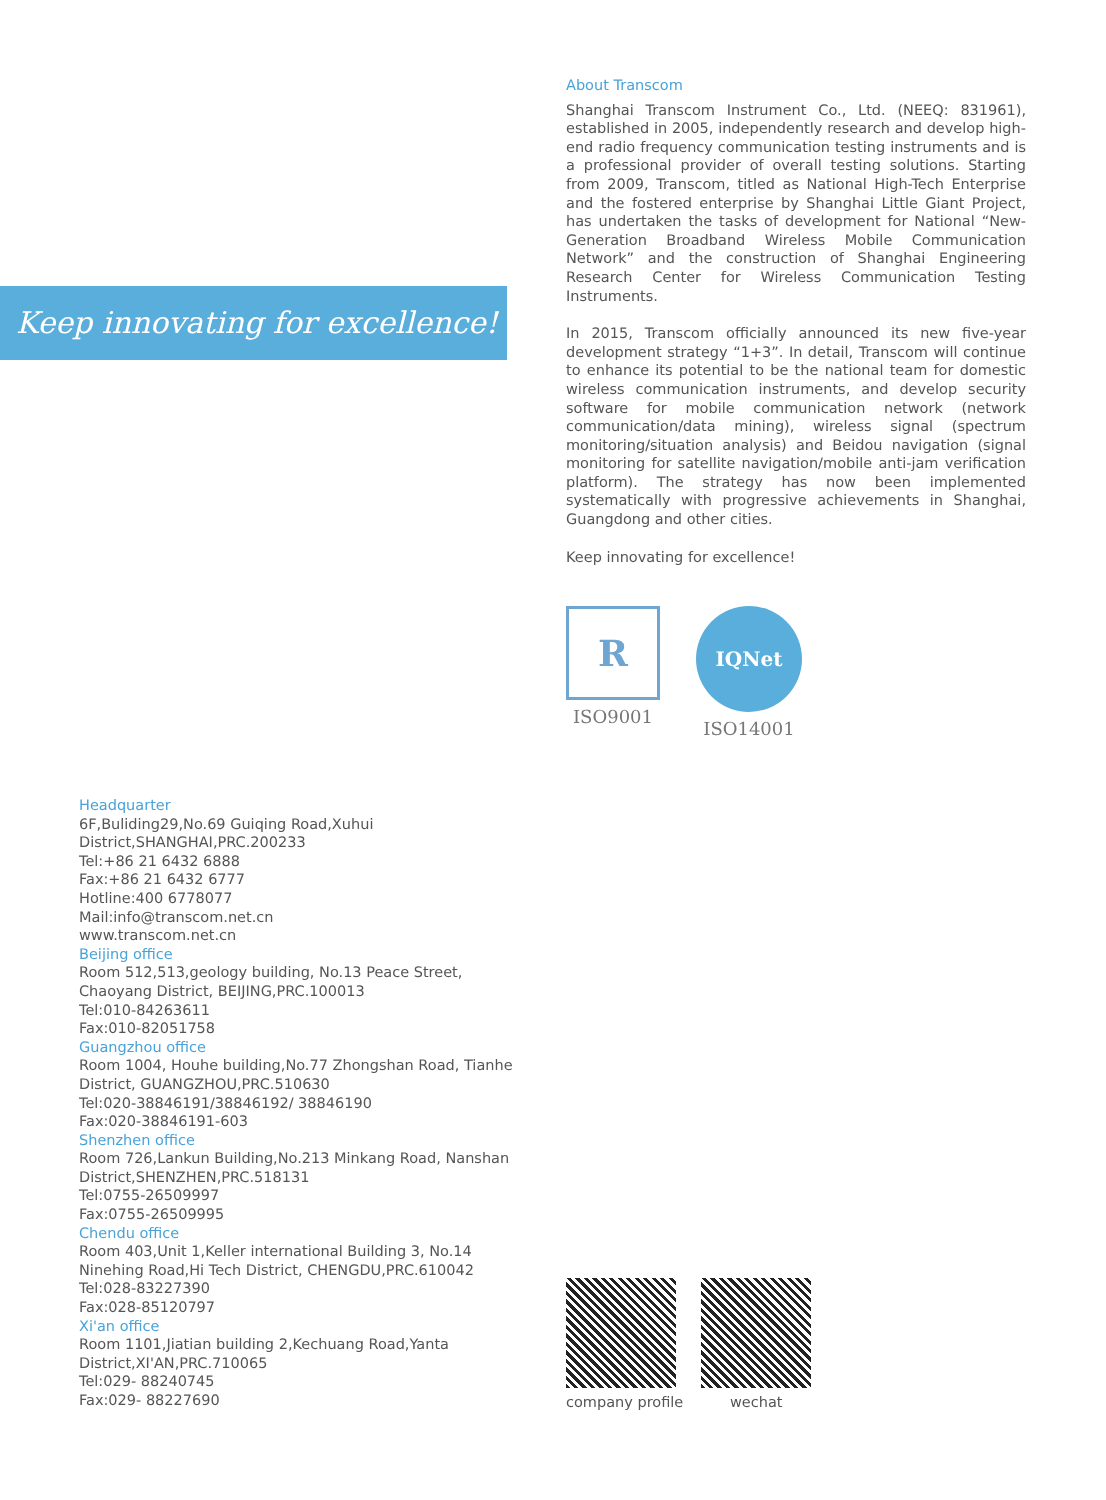Keep innovating for excellence!
About Transcom
Shanghai Transcom Instrument Co., Ltd. (NEEQ: 831961), established in 2005, independently research and develop high-end radio frequency communication testing instruments and is a professional provider of overall testing solutions. Starting from 2009, Transcom, titled as National High-Tech Enterprise and the fostered enterprise by Shanghai Little Giant Project, has undertaken the tasks of development for National “New-Generation Broadband Wireless Mobile Com­munication Network” and the construction of Shanghai Engi­neering Research Center for Wireless Communication Testing Instruments.
In 2015, Transcom officially announced its new five-year development strategy “1+3”. In detail, Transcom will con­tinue to enhance its potential to be the national team for domestic wireless communication instruments, and develop security software for mobile communication network (net­work communication/data mining), wireless signal (spectrum monitoring/situation analysis) and Beidou navigation (signal monitoring for satellite navigation/mobile anti-jam verifi­cation platform). The strategy has now been implemented systematically with progressive achievements in Shanghai, Guangdong and other cities.
Keep innovating for excellence!
R
ISO9001
IQNet
ISO14001
Headquarter
6F,Buliding29,No.69 Guiqing Road,Xuhui
District,SHANGHAI,PRC.200233
Tel:+86 21 6432 6888
Fax:+86 21 6432 6777
Hotline:400 6778077
Mail:info@transcom.net.cn
www.transcom.net.cn
Beijing office
Room 512,513,geology building, No.13 Peace Street,
Chaoyang District, BEIJING,PRC.100013
Tel:010-84263611
Fax:010-82051758
Guangzhou office
Room 1004, Houhe building,No.77 Zhongshan Road, Tianhe
District, GUANGZHOU,PRC.510630
Tel:020-38846191/38846192/ 38846190
Fax:020-38846191-603
Shenzhen office
Room 726,Lankun Building,No.213 Minkang Road, Nanshan
District,SHENZHEN,PRC.518131
Tel:0755-26509997
Fax:0755-26509995
Chendu office
Room 403,Unit 1,Keller international Building 3, No.14
Ninehing Road,Hi Tech District, CHENGDU,PRC.610042
Tel:028-83227390
Fax:028-85120797
Xi'an office
Room 1101,Jiatian building 2,Kechuang Road,Yanta
District,XI'AN,PRC.710065
Tel:029- 88240745
Fax:029- 88227690
company profile wechat